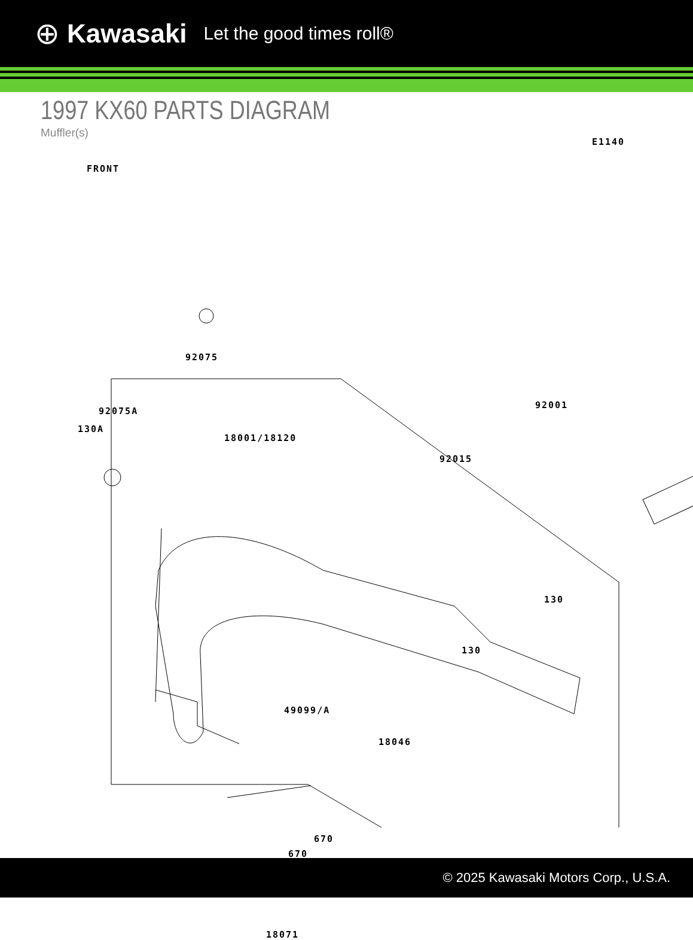⊕ Kawasaki Let the good times roll®
1997 KX60 PARTS DIAGRAM
Muffler(s)
E1140
FRONT
92075
92075A
130A
18001/18120
92001
92015
130
130
49099/A
18046
670
670
18071
© 2025 Kawasaki Motors Corp., U.S.A.